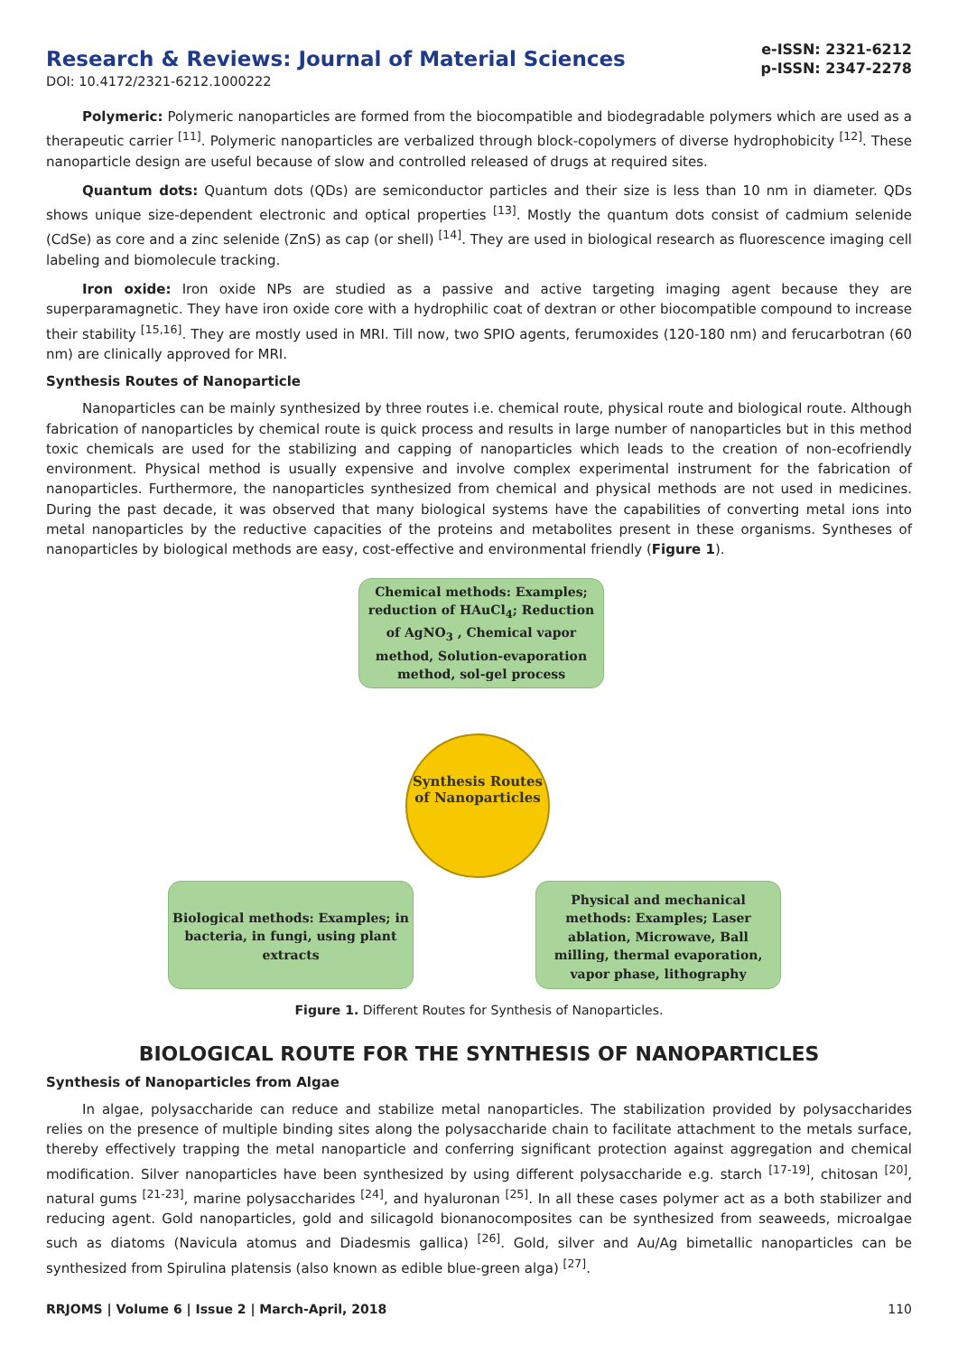Research & Reviews: Journal of Material Sciences
DOI: 10.4172/2321-6212.1000222
e-ISSN: 2321-6212
p-ISSN: 2347-2278
Polymeric: Polymeric nanoparticles are formed from the biocompatible and biodegradable polymers which are used as a therapeutic carrier <sup>[11]</sup>. Polymeric nanoparticles are verbalized through block-copolymers of diverse hydrophobicity <sup>[12]</sup>. These nanoparticle design are useful because of slow and controlled released of drugs at required sites.
Quantum dots: Quantum dots (QDs) are semiconductor particles and their size is less than 10 nm in diameter. QDs shows unique size-dependent electronic and optical properties <sup>[13]</sup>. Mostly the quantum dots consist of cadmium selenide (CdSe) as core and a zinc selenide (ZnS) as cap (or shell) <sup>[14]</sup>. They are used in biological research as fluorescence imaging cell labeling and biomolecule tracking.
Iron oxide: Iron oxide NPs are studied as a passive and active targeting imaging agent because they are superparamagnetic. They have iron oxide core with a hydrophilic coat of dextran or other biocompatible compound to increase their stability <sup>[15,16]</sup>. They are mostly used in MRI. Till now, two SPIO agents, ferumoxides (120-180 nm) and ferucarbotran (60 nm) are clinically approved for MRI.
Synthesis Routes of Nanoparticle
Nanoparticles can be mainly synthesized by three routes i.e. chemical route, physical route and biological route. Although fabrication of nanoparticles by chemical route is quick process and results in large number of nanoparticles but in this method toxic chemicals are used for the stabilizing and capping of nanoparticles which leads to the creation of non-ecofriendly environment. Physical method is usually expensive and involve complex experimental instrument for the fabrication of nanoparticles. Furthermore, the nanoparticles synthesized from chemical and physical methods are not used in medicines. During the past decade, it was observed that many biological systems have the capabilities of converting metal ions into metal nanoparticles by the reductive capacities of the proteins and metabolites present in these organisms. Syntheses of nanoparticles by biological methods are easy, cost-effective and environmental friendly (Figure 1).
Chemical methods: Examples; reduction of HAuCl<sub>4</sub>; Reduction of AgNO<sub>3</sub> , Chemical vapor method, Solution-evaporation method, sol-gel process
Synthesis Routes of Nanoparticles
Biological methods: Examples; in bacteria, in fungi, using plant extracts
Physical and mechanical methods: Examples; Laser ablation, Microwave, Ball milling, thermal evaporation, vapor phase, lithography
Figure 1. Different Routes for Synthesis of Nanoparticles.
BIOLOGICAL ROUTE FOR THE SYNTHESIS OF NANOPARTICLES
Synthesis of Nanoparticles from Algae
In algae, polysaccharide can reduce and stabilize metal nanoparticles. The stabilization provided by polysaccharides relies on the presence of multiple binding sites along the polysaccharide chain to facilitate attachment to the metals surface, thereby effectively trapping the metal nanoparticle and conferring significant protection against aggregation and chemical modification. Silver nanoparticles have been synthesized by using different polysaccharide e.g. starch <sup>[17-19]</sup>, chitosan <sup>[20]</sup>, natural gums <sup>[21-23]</sup>, marine polysaccharides <sup>[24]</sup>, and hyaluronan <sup>[25]</sup>. In all these cases polymer act as a both stabilizer and reducing agent. Gold nanoparticles, gold and silicagold bionanocomposites can be synthesized from seaweeds, microalgae such as diatoms (Navicula atomus and Diadesmis gallica) <sup>[26]</sup>. Gold, silver and Au/Ag bimetallic nanoparticles can be synthesized from Spirulina platensis (also known as edible blue-green alga) <sup>[27]</sup>.
RRJOMS | Volume 6 | Issue 2 | March-April, 2018 110